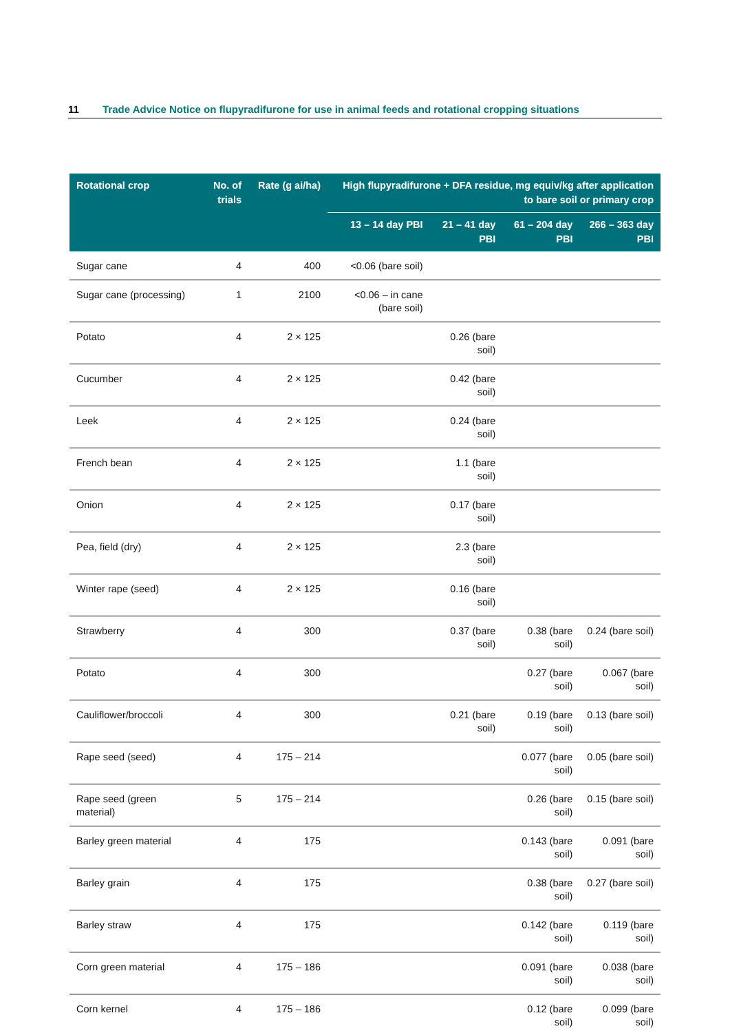11 Trade Advice Notice on flupyradifurone for use in animal feeds and rotational cropping situations
| Rotational crop | No. of trials | Rate (g ai/ha) | High flupyradifurone + DFA residue, mg equiv/kg after application to bare soil or primary crop | | | |
| --- | --- | --- | --- | --- | --- | --- |
| | | | 13 – 14 day PBI | 21 – 41 day PBI | 61 – 204 day PBI | 266 – 363 day PBI |
| Sugar cane | 4 | 400 | <0.06 (bare soil) | | | |
| Sugar cane (processing) | 1 | 2100 | <0.06 – in cane (bare soil) | | | |
| Potato | 4 | 2 × 125 | | 0.26 (bare soil) | | |
| Cucumber | 4 | 2 × 125 | | 0.42 (bare soil) | | |
| Leek | 4 | 2 × 125 | | 0.24 (bare soil) | | |
| French bean | 4 | 2 × 125 | | 1.1 (bare soil) | | |
| Onion | 4 | 2 × 125 | | 0.17 (bare soil) | | |
| Pea, field (dry) | 4 | 2 × 125 | | 2.3 (bare soil) | | |
| Winter rape (seed) | 4 | 2 × 125 | | 0.16 (bare soil) | | |
| Strawberry | 4 | 300 | | 0.37 (bare soil) | 0.38 (bare soil) | 0.24 (bare soil) |
| Potato | 4 | 300 | | | 0.27 (bare soil) | 0.067 (bare soil) |
| Cauliflower/broccoli | 4 | 300 | | 0.21 (bare soil) | 0.19 (bare soil) | 0.13 (bare soil) |
| Rape seed (seed) | 4 | 175 – 214 | | | 0.077 (bare soil) | 0.05 (bare soil) |
| Rape seed (green material) | 5 | 175 – 214 | | | 0.26 (bare soil) | 0.15 (bare soil) |
| Barley green material | 4 | 175 | | | 0.143 (bare soil) | 0.091 (bare soil) |
| Barley grain | 4 | 175 | | | 0.38 (bare soil) | 0.27 (bare soil) |
| Barley straw | 4 | 175 | | | 0.142 (bare soil) | 0.119 (bare soil) |
| Corn green material | 4 | 175 – 186 | | | 0.091 (bare soil) | 0.038 (bare soil) |
| Corn kernel | 4 | 175 – 186 | | | 0.12 (bare soil) | 0.099 (bare soil) |